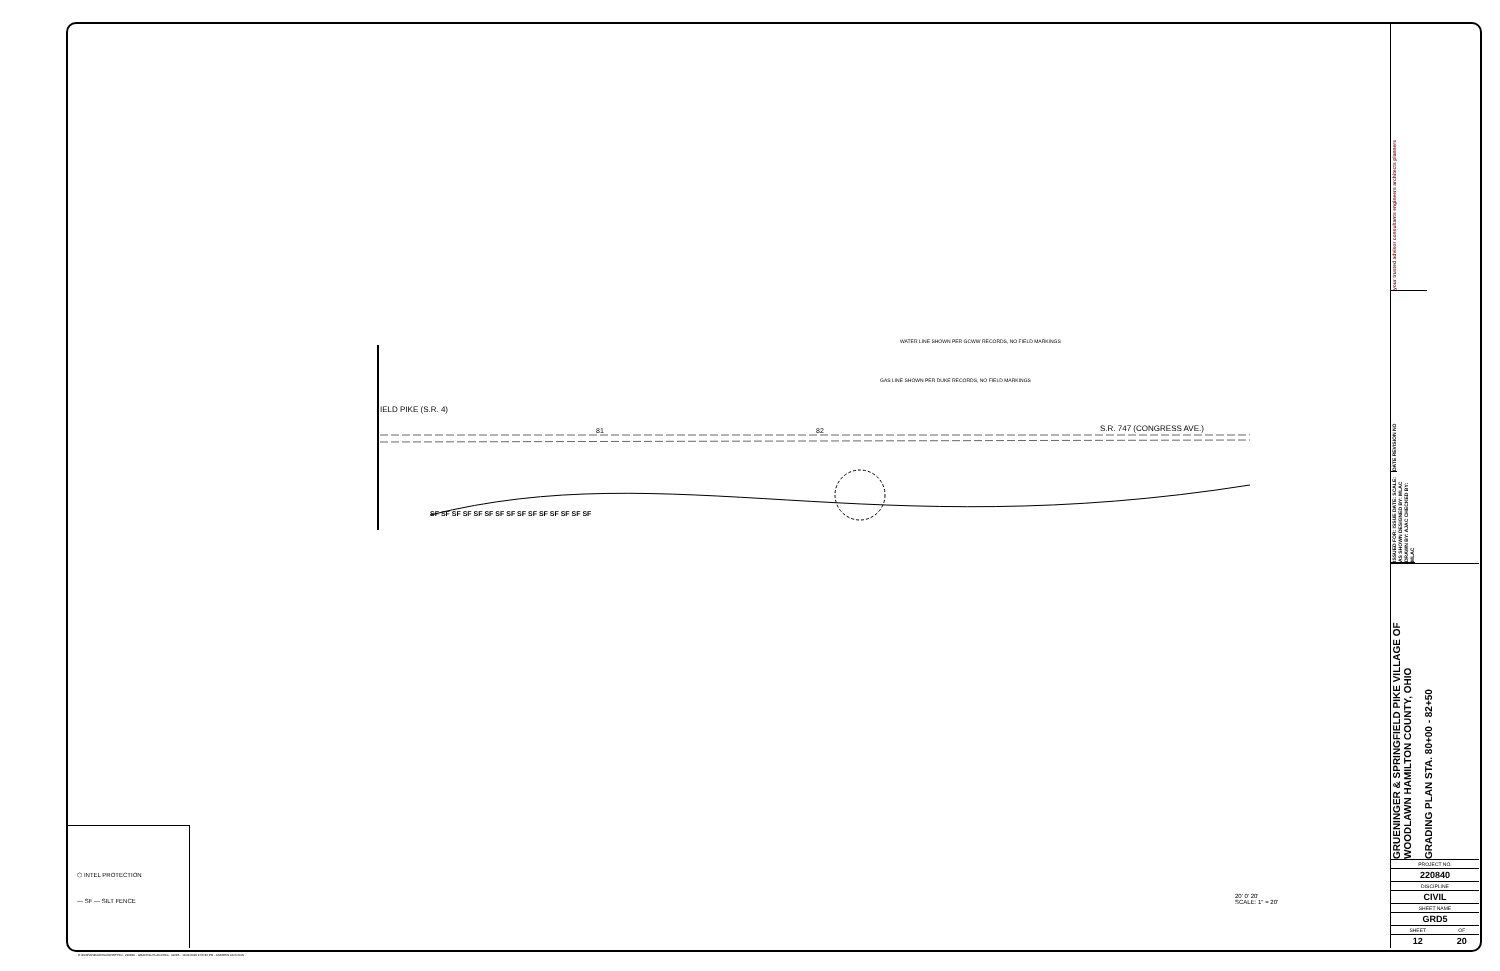IELD PIKE (S.R. 4)
81 82 S.R. 747 (CONGRESS AVE.)
WATER LINE SHOWN PER GCWW RECORDS, NO FIELD MARKINGS
GAS LINE SHOWN PER DUKE RECORDS, NO FIELD MARKINGS
SF SF SF SF SF SF SF SF SF SF SF SF SF SF SF
⬡ INTEL PROTECTION
— SF — SILT FENCE
20' 0' 20'
SCALE: 1" = 20'
your trusted advisor consultants engineers architects planners
DATE REVISION NO
ISSUED FOR: ISSUE DATE: SCALE: AS SHOWN DESIGNED BY: MLAC DRAWN BY: AJAC CHECKED BY: MLAC
GRUENINGER & SPRINGFIELD PIKE VILLAGE OF WOODLAWN HAMILTON COUNTY, OHIO
GRADING PLAN STA. 80+00 - 82+50
| PROJECT NO. |
| 220840 |
| DISCIPLINE |
| CIVIL |
| SHEET NAME |
| GRD5 |
| SHEET | OF |
| 12 | 20 |
H:\2022\220840\DWG\SHEETS\C_220840 - GRADING PLAN.DWG - GRD5 - 11/21/2024 2:56:32 PM - ANDREW JACKSON